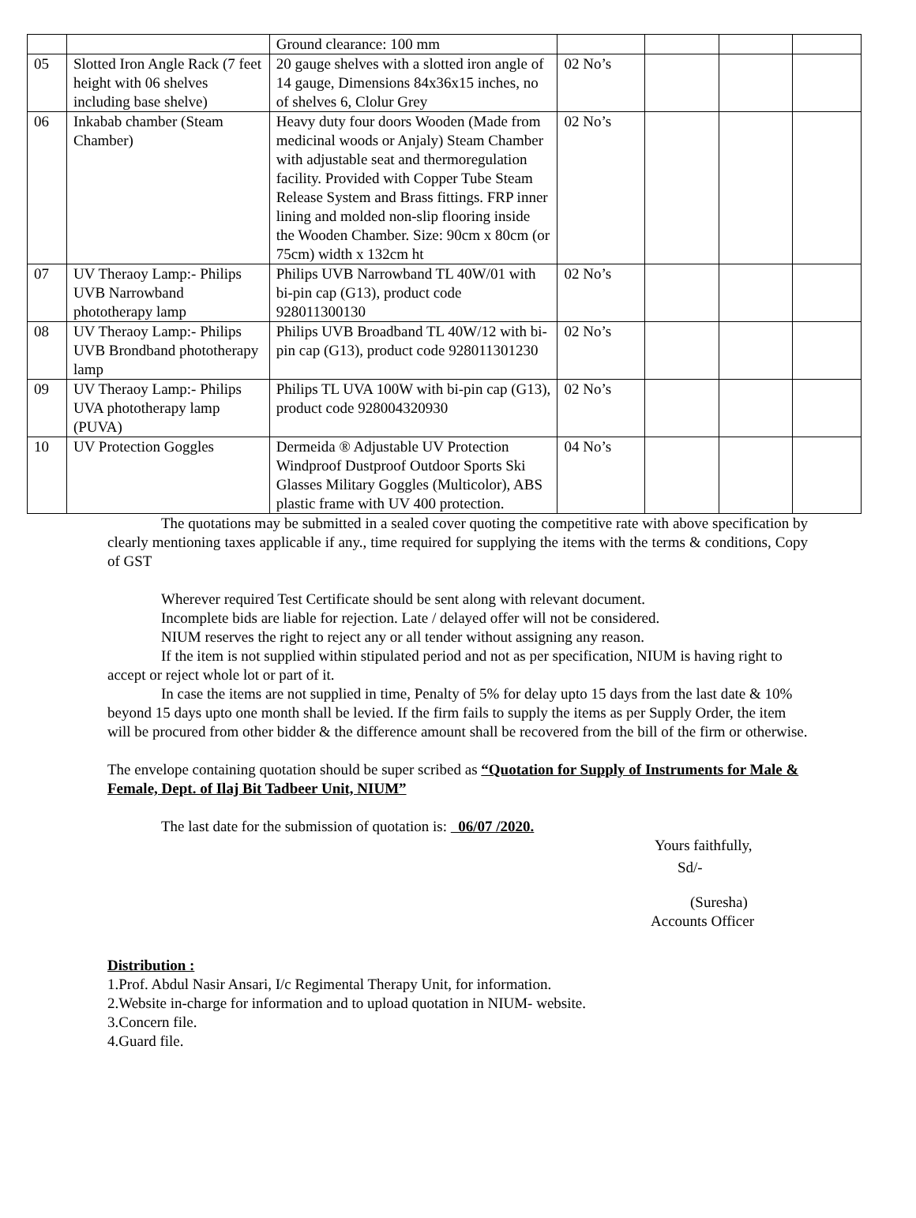| | | Ground clearance: 100 mm | | | | |
| 05 | Slotted Iron Angle Rack (7 feet height with 06 shelves including base shelve) | 20 gauge shelves with a slotted iron angle of 14 gauge, Dimensions 84x36x15 inches, no of shelves 6, Clolur Grey | 02 No’s | | | |
| 06 | Inkabab chamber (Steam Chamber) | Heavy duty four doors Wooden (Made from medicinal woods or Anjaly) Steam Chamber with adjustable seat and thermoregulation facility. Provided with Copper Tube Steam Release System and Brass fittings. FRP inner lining and molded non-slip flooring inside the Wooden Chamber. Size: 90cm x 80cm (or 75cm) width x 132cm ht | 02 No’s | | | |
| 07 | UV Theraoy Lamp:- Philips UVB Narrowband phototherapy lamp | Philips UVB Narrowband TL 40W/01 with bi-pin cap (G13), product code 928011300130 | 02 No’s | | | |
| 08 | UV Theraoy Lamp:- Philips UVB Brondband phototherapy lamp | Philips UVB Broadband TL 40W/12 with bi-pin cap (G13), product code 928011301230 | 02 No’s | | | |
| 09 | UV Theraoy Lamp:- Philips UVA phototherapy lamp (PUVA) | Philips TL UVA 100W with bi-pin cap (G13), product code 928004320930 | 02 No’s | | | |
| 10 | UV Protection Goggles | Dermeida ® Adjustable UV Protection Windproof Dustproof Outdoor Sports Ski Glasses Military Goggles (Multicolor), ABS plastic frame with UV 400 protection. | 04 No’s | | | |
The quotations may be submitted in a sealed cover quoting the competitive rate with above specification by clearly mentioning taxes applicable if any., time required for supplying the items with the terms & conditions, Copy of GST
Wherever required Test Certificate should be sent along with relevant document.
Incomplete bids are liable for rejection. Late / delayed offer will not be considered.
NIUM reserves the right to reject any or all tender without assigning any reason.
If the item is not supplied within stipulated period and not as per specification, NIUM is having right to accept or reject whole lot or part of it.
In case the items are not supplied in time, Penalty of 5% for delay upto 15 days from the last date & 10% beyond 15 days upto one month shall be levied. If the firm fails to supply the items as per Supply Order, the item will be procured from other bidder & the difference amount shall be recovered from the bill of the firm or otherwise.
The envelope containing quotation should be super scribed as “Quotation for Supply of Instruments for Male & Female, Dept. of Ilaj Bit Tadbeer Unit, NIUM”
The last date for the submission of quotation is: 06/07 /2020.
Yours faithfully,
Sd/-
(Suresha)
Accounts Officer
Distribution :
1.Prof. Abdul Nasir Ansari, I/c Regimental Therapy Unit, for information.
2.Website in-charge for information and to upload quotation in NIUM- website.
3.Concern file.
4.Guard file.